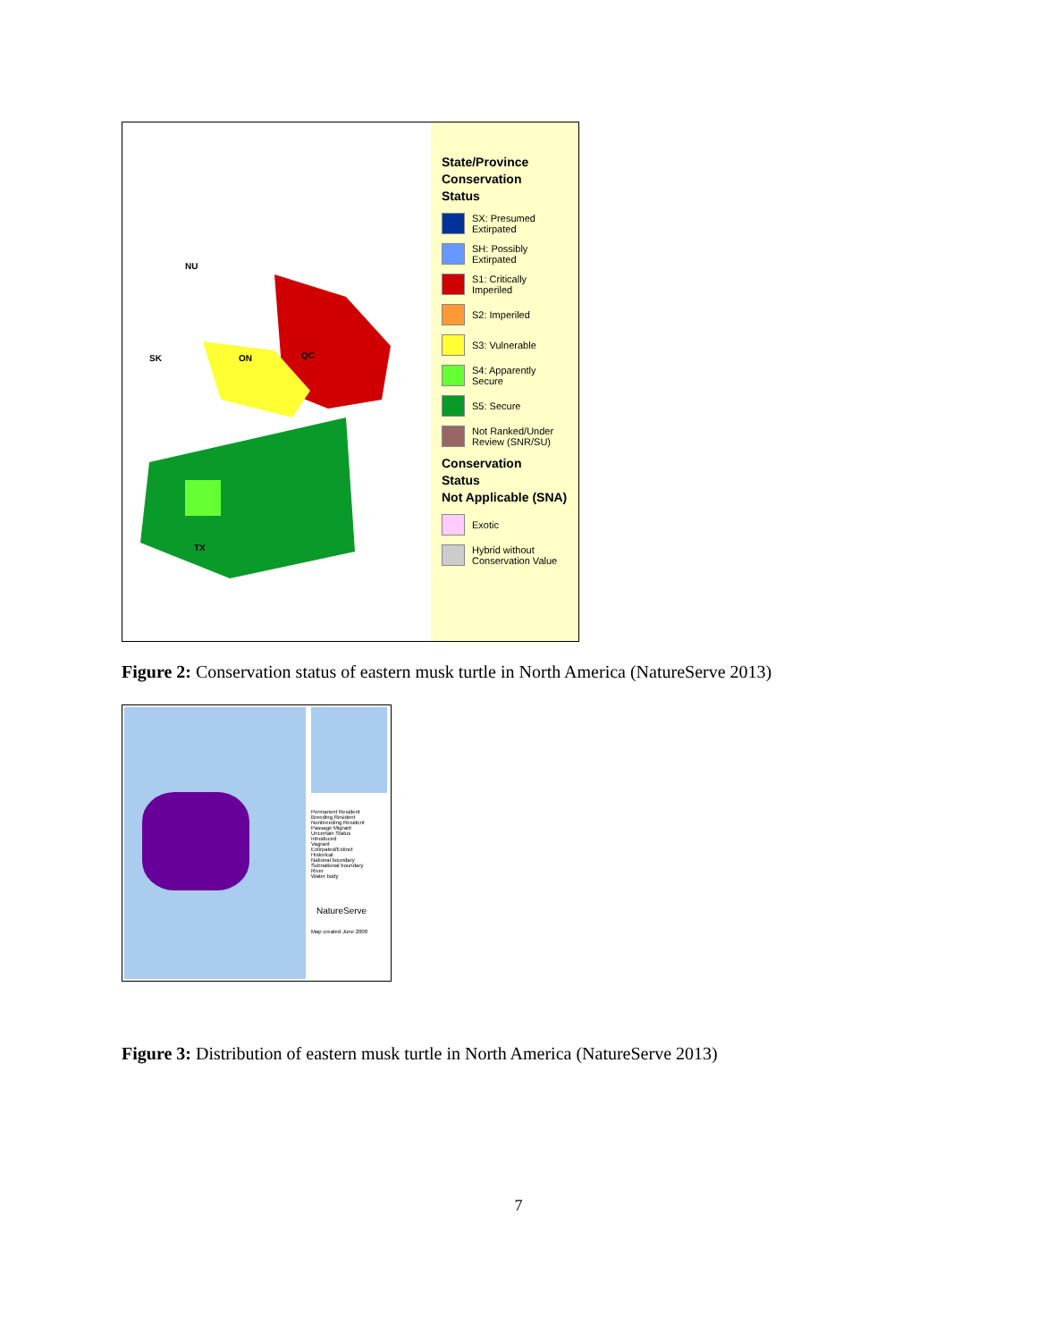NU
SK ON QC
TX
State/Province
Conservation
Status
SX: Presumed Extirpated
SH: Possibly Extirpated
S1: Critically Imperiled
S2: Imperiled
S3: Vulnerable
S4: Apparently Secure
S5: Secure
Not Ranked/Under Review (SNR/SU)
Conservation
Status
Not Applicable (SNA)
Exotic
Hybrid without Conservation Value
Figure 2: Conservation status of eastern musk turtle in North America (NatureServe 2013)
Permanent Resident
Breeding Resident
Nonbreeding Resident
Passage Migrant
Uncertain Status
Introduced
Vagrant
Extirpated/Extinct
Historical
National boundary
Subnational boundary
River
Water body
NatureServe
Map created June 2008
Figure 3: Distribution of eastern musk turtle in North America (NatureServe 2013)
7